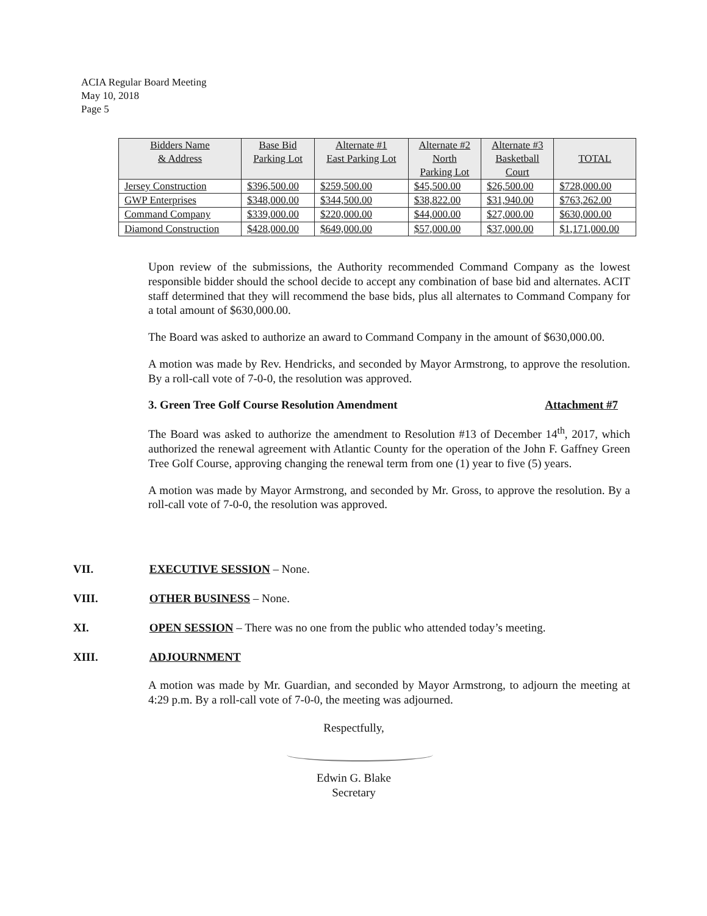ACIA Regular Board Meeting
May 10, 2018
Page 5
| Bidders Name & Address | Base Bid Parking Lot | Alternate #1 East Parking Lot | Alternate #2 North Parking Lot | Alternate #3 Basketball Court | TOTAL |
| --- | --- | --- | --- | --- | --- |
| Jersey Construction | $396,500.00 | $259,500.00 | $45,500.00 | $26,500.00 | $728,000.00 |
| GWP Enterprises | $348,000.00 | $344,500.00 | $38,822.00 | $31,940.00 | $763,262.00 |
| Command Company | $339,000.00 | $220,000.00 | $44,000.00 | $27,000.00 | $630,000.00 |
| Diamond Construction | $428,000.00 | $649,000.00 | $57,000.00 | $37,000.00 | $1,171,000.00 |
Upon review of the submissions, the Authority recommended Command Company as the lowest responsible bidder should the school decide to accept any combination of base bid and alternates. ACIT staff determined that they will recommend the base bids, plus all alternates to Command Company for a total amount of $630,000.00.
The Board was asked to authorize an award to Command Company in the amount of $630,000.00.
A motion was made by Rev. Hendricks, and seconded by Mayor Armstrong, to approve the resolution. By a roll-call vote of 7-0-0, the resolution was approved.
3. Green Tree Golf Course Resolution Amendment Attachment #7
The Board was asked to authorize the amendment to Resolution #13 of December 14<sup>th</sup>, 2017, which authorized the renewal agreement with Atlantic County for the operation of the John F. Gaffney Green Tree Golf Course, approving changing the renewal term from one (1) year to five (5) years.
A motion was made by Mayor Armstrong, and seconded by Mr. Gross, to approve the resolution. By a roll-call vote of 7-0-0, the resolution was approved.
VII. EXECUTIVE SESSION – None.
VIII. OTHER BUSINESS – None.
XI. OPEN SESSION – There was no one from the public who attended today’s meeting.
XIII. ADJOURNMENT
A motion was made by Mr. Guardian, and seconded by Mayor Armstrong, to adjourn the meeting at 4:29 p.m. By a roll-call vote of 7-0-0, the meeting was adjourned.
Respectfully,
Edwin G. Blake
Secretary